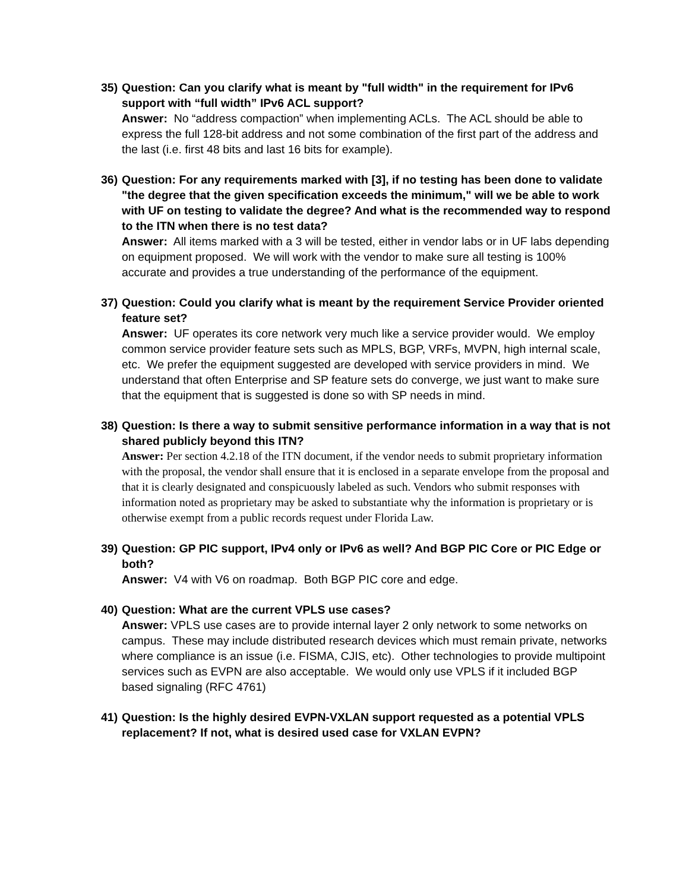35)
Question: Can you clarify what is meant by "full width" in the requirement for IPv6 support with “full width” IPv6 ACL support?
Answer: No “address compaction” when implementing ACLs. The ACL should be able to express the full 128-bit address and not some combination of the first part of the address and the last (i.e. first 48 bits and last 16 bits for example).
36)
Question: For any requirements marked with [3], if no testing has been done to validate "the degree that the given specification exceeds the minimum," will we be able to work with UF on testing to validate the degree? And what is the recommended way to respond to the ITN when there is no test data?
Answer: All items marked with a 3 will be tested, either in vendor labs or in UF labs depending on equipment proposed. We will work with the vendor to make sure all testing is 100% accurate and provides a true understanding of the performance of the equipment.
37)
Question: Could you clarify what is meant by the requirement Service Provider oriented feature set?
Answer: UF operates its core network very much like a service provider would. We employ common service provider feature sets such as MPLS, BGP, VRFs, MVPN, high internal scale, etc. We prefer the equipment suggested are developed with service providers in mind. We understand that often Enterprise and SP feature sets do converge, we just want to make sure that the equipment that is suggested is done so with SP needs in mind.
38)
Question: Is there a way to submit sensitive performance information in a way that is not shared publicly beyond this ITN?
Answer: Per section 4.2.18 of the ITN document, if the vendor needs to submit proprietary information with the proposal, the vendor shall ensure that it is enclosed in a separate envelope from the proposal and that it is clearly designated and conspicuously labeled as such. Vendors who submit responses with information noted as proprietary may be asked to substantiate why the information is proprietary or is otherwise exempt from a public records request under Florida Law.
39)
Question: GP PIC support, IPv4 only or IPv6 as well? And BGP PIC Core or PIC Edge or both?
Answer: V4 with V6 on roadmap. Both BGP PIC core and edge.
40)
Question: What are the current VPLS use cases?
Answer: VPLS use cases are to provide internal layer 2 only network to some networks on campus. These may include distributed research devices which must remain private, networks where compliance is an issue (i.e. FISMA, CJIS, etc). Other technologies to provide multipoint services such as EVPN are also acceptable. We would only use VPLS if it included BGP based signaling (RFC 4761)
41)
Question: Is the highly desired EVPN-VXLAN support requested as a potential VPLS replacement? If not, what is desired used case for VXLAN EVPN?